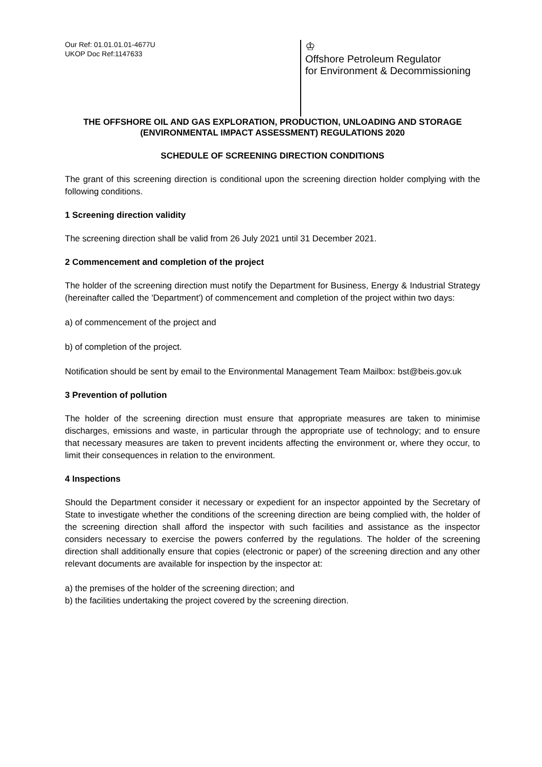Our Ref: 01.01.01.01-4677U
UKOP Doc Ref:1147633
♔
Offshore Petroleum Regulator
for Environment & Decommissioning
THE OFFSHORE OIL AND GAS EXPLORATION, PRODUCTION, UNLOADING AND STORAGE (ENVIRONMENTAL IMPACT ASSESSMENT) REGULATIONS 2020
SCHEDULE OF SCREENING DIRECTION CONDITIONS
The grant of this screening direction is conditional upon the screening direction holder complying with the following conditions.
1 Screening direction validity
The screening direction shall be valid from 26 July 2021 until 31 December 2021.
2 Commencement and completion of the project
The holder of the screening direction must notify the Department for Business, Energy & Industrial Strategy (hereinafter called the 'Department') of commencement and completion of the project within two days:
a) of commencement of the project and
b) of completion of the project.
Notification should be sent by email to the Environmental Management Team Mailbox: bst@beis.gov.uk
3 Prevention of pollution
The holder of the screening direction must ensure that appropriate measures are taken to minimise discharges, emissions and waste, in particular through the appropriate use of technology; and to ensure that necessary measures are taken to prevent incidents affecting the environment or, where they occur, to limit their consequences in relation to the environment.
4 Inspections
Should the Department consider it necessary or expedient for an inspector appointed by the Secretary of State to investigate whether the conditions of the screening direction are being complied with, the holder of the screening direction shall afford the inspector with such facilities and assistance as the inspector considers necessary to exercise the powers conferred by the regulations. The holder of the screening direction shall additionally ensure that copies (electronic or paper) of the screening direction and any other relevant documents are available for inspection by the inspector at:
a) the premises of the holder of the screening direction; and
b) the facilities undertaking the project covered by the screening direction.